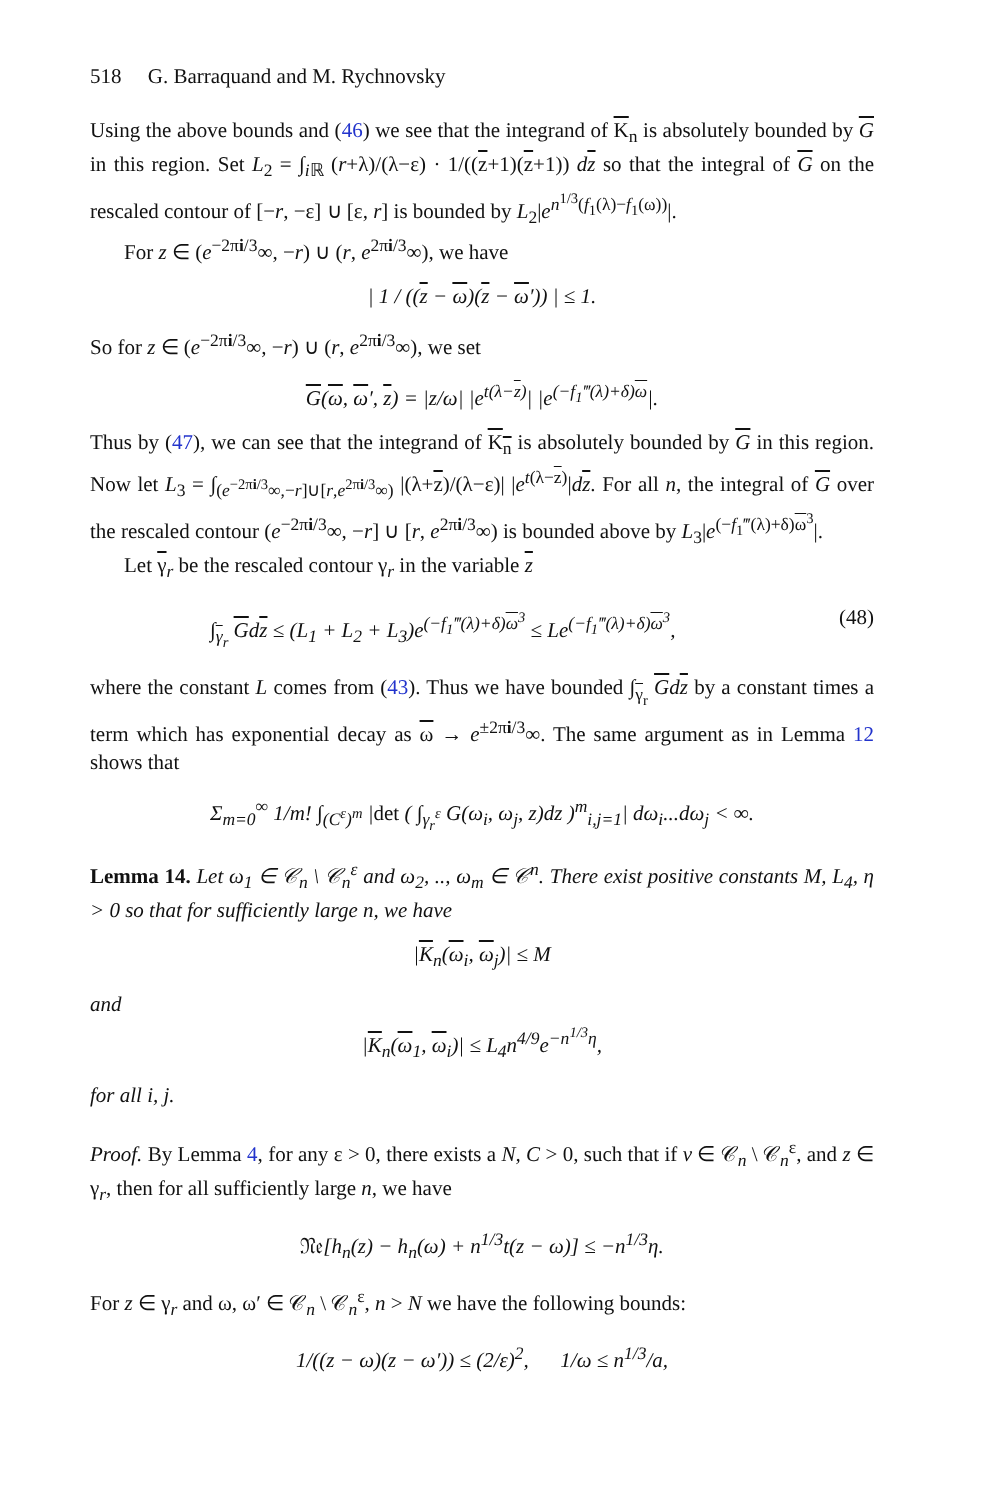518 G. Barraquand and M. Rychnovsky
Using the above bounds and (46) we see that the integrand of K<sub>n</sub> is absolutely bounded by G in this region. Set L<sub>2</sub> = ∫<sub>i ℝ</sub> (r+λ)/(λ−ε) · 1/((z+1)(z+1)) dz so that the integral of G on the rescaled contour of [−r, −ε] ∪ [ε, r] is bounded by L<sub>2</sub>|e<sup>n<sup>1/3</sup>(f<sub>1</sub>(λ)−f<sub>1</sub>(ω))</sup>|.
For z ∈ (e<sup>−2πi/3</sup>∞, −r) ∪ (r, e<sup>2πi/3</sup>∞), we have
| 1 / ((z − ω)(z − ω′)) | ≤ 1.
So for z ∈ (e<sup>−2πi/3</sup>∞, −r) ∪ (r, e<sup>2πi/3</sup>∞), we set
G(ω, ω′, z) = |z/ω| |e<sup>t(λ−z)</sup>| |e<sup>(−f<sub>1</sub>‴(λ)+δ)ω</sup>|.
Thus by (47), we can see that the integrand of K<sub>n</sub> is absolutely bounded by G in this region. Now let L<sub>3</sub> = ∫<sub>(e<sup>−2πi/3</sup>∞,−r]∪[r,e<sup>2πi/3</sup>∞)</sub> |(λ+z)/(λ−ε)| |e<sup>t(λ−z)</sup>|dz. For all n, the integral of G over the rescaled contour (e<sup>−2πi/3</sup>∞, −r] ∪ [r, e<sup>2πi/3</sup>∞) is bounded above by L<sub>3</sub>|e<sup>(−f<sub>1</sub>‴(λ)+δ)ω<sup>3</sup></sup>|.
Let γ<sub>r</sub> be the rescaled contour γ<sub>r</sub> in the variable z
∫<sub>γ<sub>r</sub></sub> Gdz ≤ (L<sub>1</sub> + L<sub>2</sub> + L<sub>3</sub>)e<sup>(−f<sub>1</sub>‴(λ)+δ)ω<sup>3</sup></sup> ≤ Le<sup>(−f<sub>1</sub>‴(λ)+δ)ω<sup>3</sup></sup>, (48)
where the constant L comes from (43). Thus we have bounded ∫<sub>γ<sub>r</sub></sub> Gdz by a constant times a term which has exponential decay as ω → e<sup>±2πi/3</sup>∞. The same argument as in Lemma 12 shows that
Σ<sub>m=0</sub><sup>∞</sup> 1/m! ∫<sub>(C<sup>ε</sup>)<sup>m</sup></sub> |det ( ∫<sub>γ<sub>r</sub><sup>ε</sup></sub> G(ω<sub>i</sub>, ω<sub>j</sub>, z)dz )<sup>m</sup><sub>i,j=1</sub>| dω<sub>i</sub>...dω<sub>j</sub> < ∞.
Lemma 14. Let ω<sub>1</sub> ∈ 𝒞<sub>n</sub> \ 𝒞<sub>n</sub><sup>ε</sup> and ω<sub>2</sub>, .., ω<sub>m</sub> ∈ 𝒞<sup>n</sup>. There exist positive constants M, L<sub>4</sub>, η > 0 so that for sufficiently large n, we have
|K<sub>n</sub>(ω<sub>i</sub>, ω<sub>j</sub>)| ≤ M
and
|K<sub>n</sub>(ω<sub>1</sub>, ω<sub>i</sub>)| ≤ L<sub>4</sub>n<sup>4/9</sup>e<sup>−n<sup>1/3</sup>η</sup>,
for all i, j.
Proof. By Lemma 4, for any ε > 0, there exists a N, C > 0, such that if v ∈ 𝒞<sub>n</sub> \ 𝒞<sub>n</sub><sup>ε</sup>, and z ∈ γ<sub>r</sub>, then for all sufficiently large n, we have
𝔑𝔢[h<sub>n</sub>(z) − h<sub>n</sub>(ω) + n<sup>1/3</sup>t(z − ω)] ≤ −n<sup>1/3</sup>η.
For z ∈ γ<sub>r</sub> and ω, ω′ ∈ 𝒞<sub>n</sub> \ 𝒞<sub>n</sub><sup>ε</sup>, n > N we have the following bounds:
1/((z − ω)(z − ω′)) ≤ (2/ε)<sup>2</sup>, 1/ω ≤ n<sup>1/3</sup>/a,